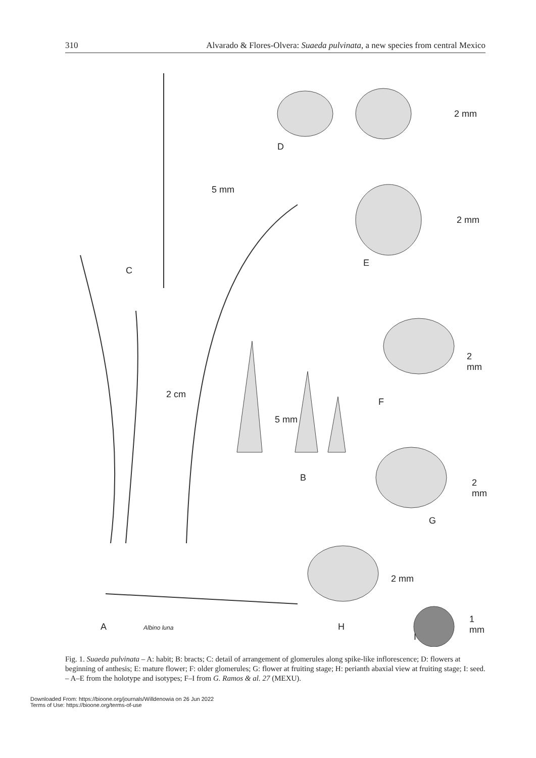310 Alvarado & Flores-Olvera: Suaeda pulvinata, a new species from central Mexico
C
D
E
F
B
G
H
I
A
5 mm
2 mm
2 mm
2 mm
2 cm
5 mm
2 mm
2 mm
1 mm
Albino luna
Fig. 1. Suaeda pulvinata – A: habit; B: bracts; C: detail of arrangement of glomerules along spike-like inflorescence; D: flowers at beginning of anthesis; E: mature flower; F: older glomerules; G: flower at fruiting stage; H: perianth abaxial view at fruiting stage; I: seed. – A–E from the holotype and isotypes; F–I from G. Ramos & al. 27 (MEXU).
Downloaded From: https://bioone.org/journals/Willdenowia on 26 Jun 2022
Terms of Use: https://bioone.org/terms-of-use